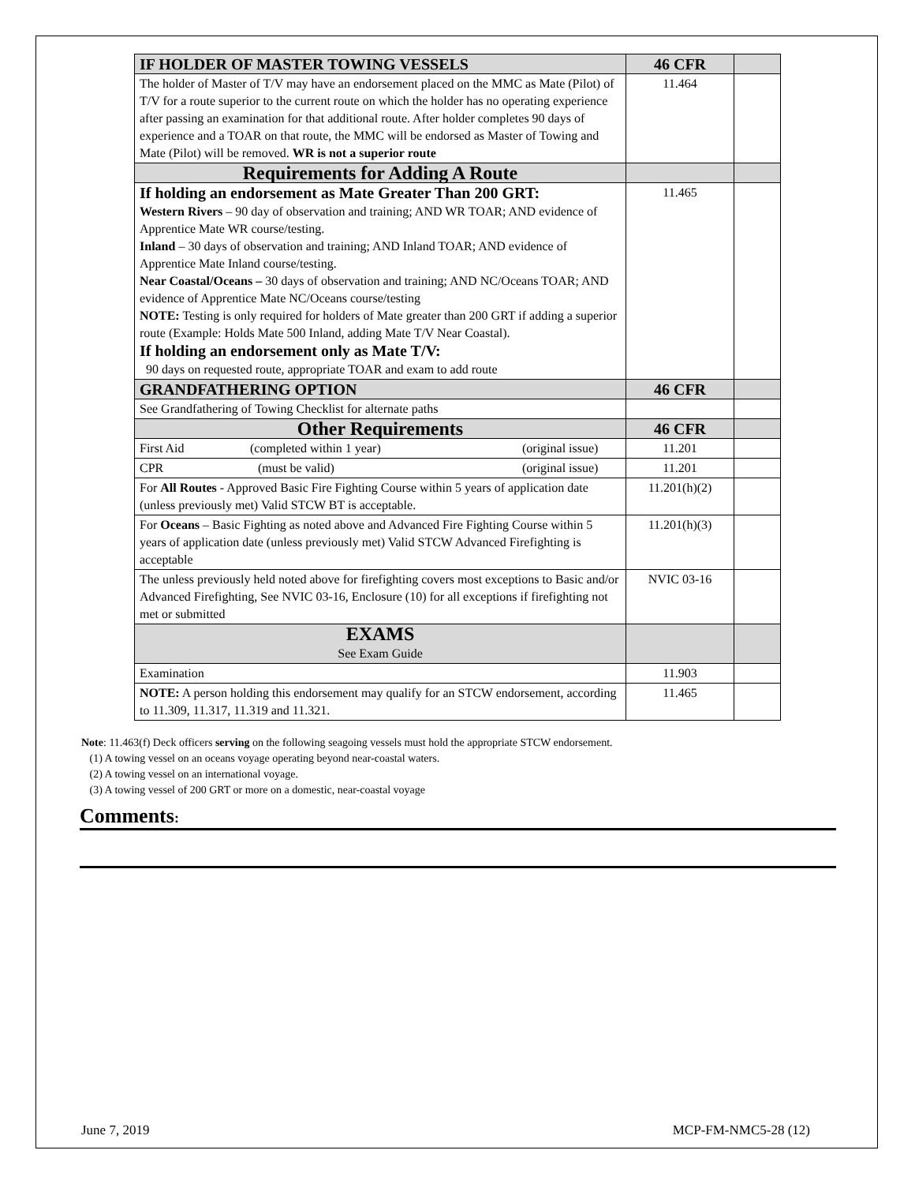| IF HOLDER OF MASTER TOWING VESSELS | 46 CFR | |
| --- | --- | --- |
| The holder of Master of T/V may have an endorsement placed on the MMC as Mate (Pilot) of T/V for a route superior to the current route on which the holder has no operating experience after passing an examination for that additional route. After holder completes 90 days of experience and a TOAR on that route, the MMC will be endorsed as Master of Towing and Mate (Pilot) will be removed. WR is not a superior route | 11.464 | |
| Requirements for Adding A Route | | |
| If holding an endorsement as Mate Greater Than 200 GRT: Western Rivers – 90 day of observation and training; AND WR TOAR; AND evidence of Apprentice Mate WR course/testing. Inland – 30 days of observation and training; AND Inland TOAR; AND evidence of Apprentice Mate Inland course/testing. Near Coastal/Oceans – 30 days of observation and training; AND NC/Oceans TOAR; AND evidence of Apprentice Mate NC/Oceans course/testing NOTE: Testing is only required for holders of Mate greater than 200 GRT if adding a superior route (Example: Holds Mate 500 Inland, adding Mate T/V Near Coastal). If holding an endorsement only as Mate T/V: 90 days on requested route, appropriate TOAR and exam to add route | 11.465 | |
| GRANDFATHERING OPTION | 46 CFR | |
| See Grandfathering of Towing Checklist for alternate paths | | |
| Other Requirements | 46 CFR | |
| First Aid (completed within 1 year) (original issue) | 11.201 | |
| CPR (must be valid) (original issue) | 11.201 | |
| For All Routes - Approved Basic Fire Fighting Course within 5 years of application date (unless previously met) Valid STCW BT is acceptable. | 11.201(h)(2) | |
| For Oceans – Basic Fighting as noted above and Advanced Fire Fighting Course within 5 years of application date (unless previously met) Valid STCW Advanced Firefighting is acceptable | 11.201(h)(3) | |
| The unless previously held noted above for firefighting covers most exceptions to Basic and/or Advanced Firefighting, See NVIC 03-16, Enclosure (10) for all exceptions if firefighting not met or submitted | NVIC 03-16 | |
| EXAMS See Exam Guide | | |
| Examination | 11.903 | |
| NOTE: A person holding this endorsement may qualify for an STCW endorsement, according to 11.309, 11.317, 11.319 and 11.321. | 11.465 | |
Note: 11.463(f) Deck officers serving on the following seagoing vessels must hold the appropriate STCW endorsement.
(1) A towing vessel on an oceans voyage operating beyond near-coastal waters.
(2) A towing vessel on an international voyage.
(3) A towing vessel of 200 GRT or more on a domestic, near-coastal voyage
Comments:
June 7, 2019 MCP-FM-NMC5-28 (12)